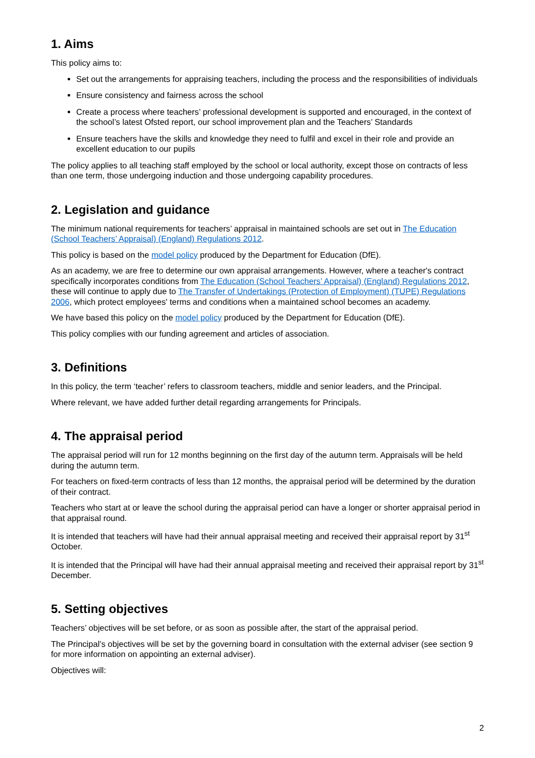1. Aims
This policy aims to:
Set out the arrangements for appraising teachers, including the process and the responsibilities of individuals
Ensure consistency and fairness across the school
Create a process where teachers’ professional development is supported and encouraged, in the context of the school’s latest Ofsted report, our school improvement plan and the Teachers’ Standards
Ensure teachers have the skills and knowledge they need to fulfil and excel in their role and provide an excellent education to our pupils
The policy applies to all teaching staff employed by the school or local authority, except those on contracts of less than one term, those undergoing induction and those undergoing capability procedures.
2. Legislation and guidance
The minimum national requirements for teachers’ appraisal in maintained schools are set out in The Education (School Teachers’ Appraisal) (England) Regulations 2012.
This policy is based on the model policy produced by the Department for Education (DfE).
As an academy, we are free to determine our own appraisal arrangements. However, where a teacher's contract specifically incorporates conditions from The Education (School Teachers’ Appraisal) (England) Regulations 2012, these will continue to apply due to The Transfer of Undertakings (Protection of Employment) (TUPE) Regulations 2006, which protect employees' terms and conditions when a maintained school becomes an academy.
We have based this policy on the model policy produced by the Department for Education (DfE).
This policy complies with our funding agreement and articles of association.
3. Definitions
In this policy, the term ‘teacher’ refers to classroom teachers, middle and senior leaders, and the Principal.
Where relevant, we have added further detail regarding arrangements for Principals.
4. The appraisal period
The appraisal period will run for 12 months beginning on the first day of the autumn term. Appraisals will be held during the autumn term.
For teachers on fixed-term contracts of less than 12 months, the appraisal period will be determined by the duration of their contract.
Teachers who start at or leave the school during the appraisal period can have a longer or shorter appraisal period in that appraisal round.
It is intended that teachers will have had their annual appraisal meeting and received their appraisal report by 31<sup>st</sup> October.
It is intended that the Principal will have had their annual appraisal meeting and received their appraisal report by 31<sup>st</sup> December.
5. Setting objectives
Teachers’ objectives will be set before, or as soon as possible after, the start of the appraisal period.
The Principal’s objectives will be set by the governing board in consultation with the external adviser (see section 9 for more information on appointing an external adviser).
Objectives will:
2